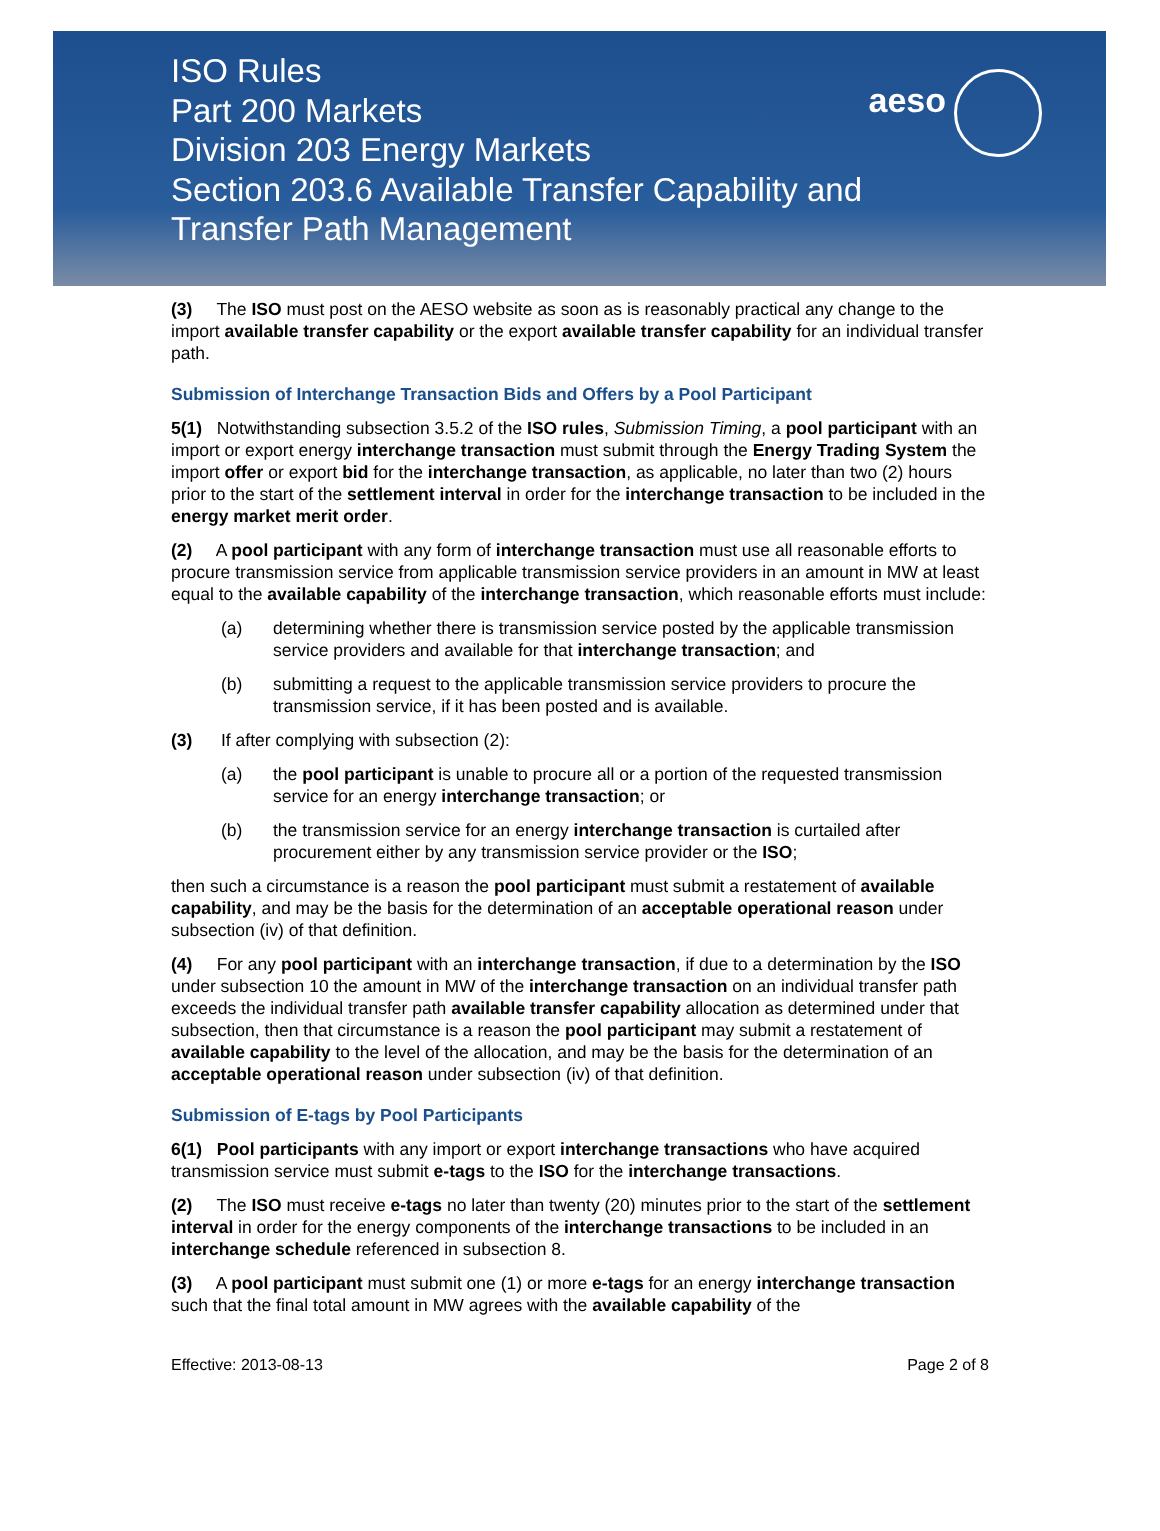ISO Rules
Part 200 Markets
Division 203 Energy Markets
Section 203.6 Available Transfer Capability and
Transfer Path Management
aeso
(3) The ISO must post on the AESO website as soon as is reasonably practical any change to the import available transfer capability or the export available transfer capability for an individual transfer path.
Submission of Interchange Transaction Bids and Offers by a Pool Participant
5(1) Notwithstanding subsection 3.5.2 of the ISO rules, Submission Timing, a pool participant with an import or export energy interchange transaction must submit through the Energy Trading System the import offer or export bid for the interchange transaction, as applicable, no later than two (2) hours prior to the start of the settlement interval in order for the interchange transaction to be included in the energy market merit order.
(2) A pool participant with any form of interchange transaction must use all reasonable efforts to procure transmission service from applicable transmission service providers in an amount in MW at least equal to the available capability of the interchange transaction, which reasonable efforts must include:
(a) determining whether there is transmission service posted by the applicable transmission service providers and available for that interchange transaction; and
(b) submitting a request to the applicable transmission service providers to procure the transmission service, if it has been posted and is available.
(3) If after complying with subsection (2):
(a) the pool participant is unable to procure all or a portion of the requested transmission service for an energy interchange transaction; or
(b) the transmission service for an energy interchange transaction is curtailed after procurement either by any transmission service provider or the ISO;
then such a circumstance is a reason the pool participant must submit a restatement of available capability, and may be the basis for the determination of an acceptable operational reason under subsection (iv) of that definition.
(4) For any pool participant with an interchange transaction, if due to a determination by the ISO under subsection 10 the amount in MW of the interchange transaction on an individual transfer path exceeds the individual transfer path available transfer capability allocation as determined under that subsection, then that circumstance is a reason the pool participant may submit a restatement of available capability to the level of the allocation, and may be the basis for the determination of an acceptable operational reason under subsection (iv) of that definition.
Submission of E-tags by Pool Participants
6(1) Pool participants with any import or export interchange transactions who have acquired transmission service must submit e-tags to the ISO for the interchange transactions.
(2) The ISO must receive e-tags no later than twenty (20) minutes prior to the start of the settlement interval in order for the energy components of the interchange transactions to be included in an interchange schedule referenced in subsection 8.
(3) A pool participant must submit one (1) or more e-tags for an energy interchange transaction such that the final total amount in MW agrees with the available capability of the
Effective: 2013-08-13 Page 2 of 8